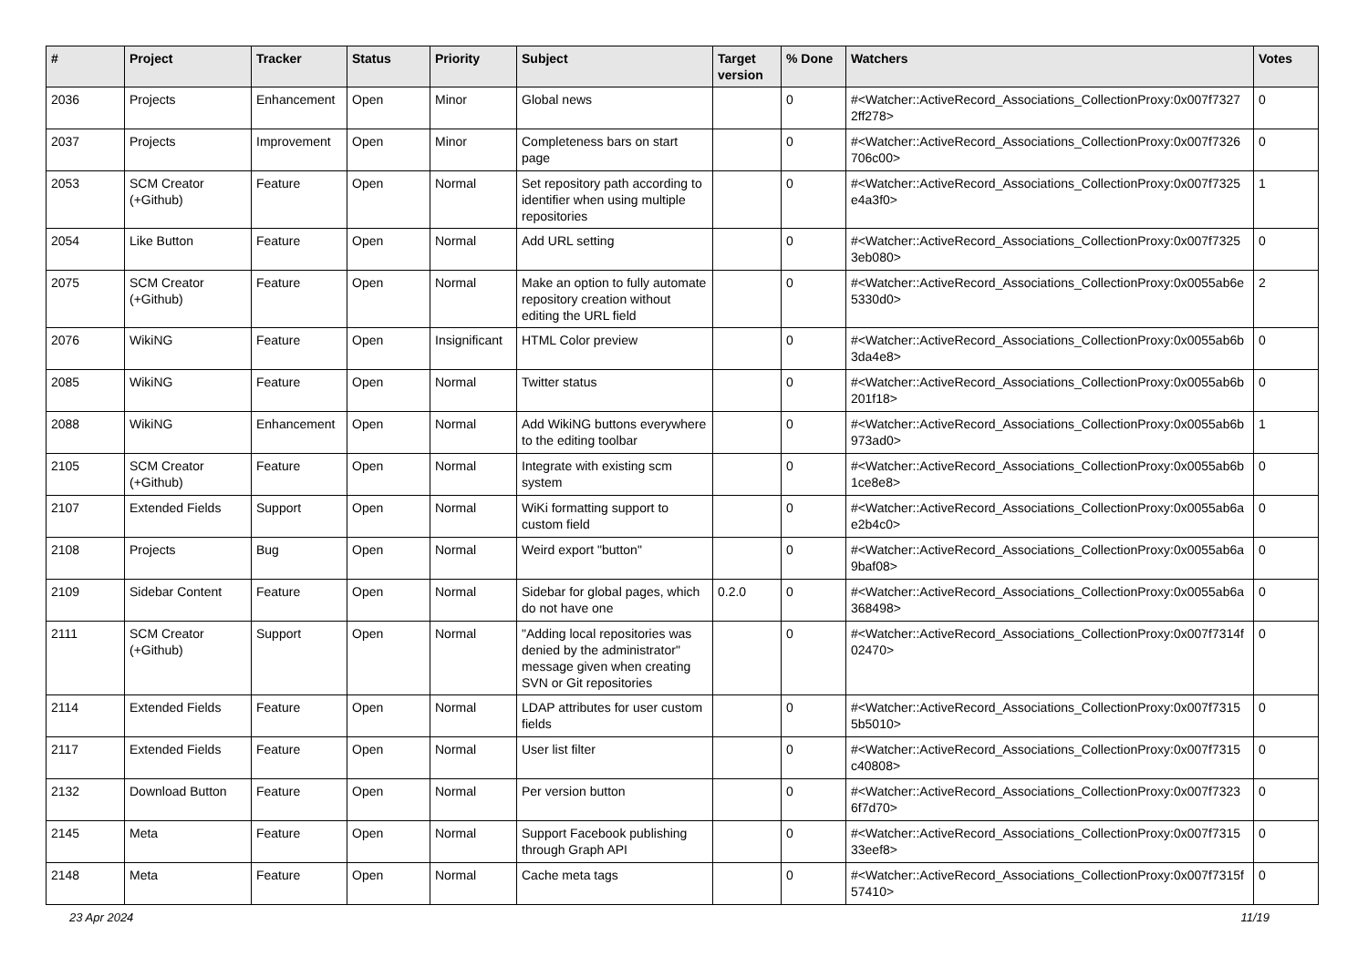| # | Project | Tracker | Status | Priority | Subject | Target version | % Done | Watchers | Votes |
| --- | --- | --- | --- | --- | --- | --- | --- | --- | --- |
| 2036 | Projects | Enhancement | Open | Minor | Global news | | 0 | #<Watcher::ActiveRecord_Associations_CollectionProxy:0x007f7327 2ff278> | 0 |
| 2037 | Projects | Improvement | Open | Minor | Completeness bars on start page | | 0 | #<Watcher::ActiveRecord_Associations_CollectionProxy:0x007f7326 706c00> | 0 |
| 2053 | SCM Creator (+Github) | Feature | Open | Normal | Set repository path according to identifier when using multiple repositories | | 0 | #<Watcher::ActiveRecord_Associations_CollectionProxy:0x007f7325 e4a3f0> | 1 |
| 2054 | Like Button | Feature | Open | Normal | Add URL setting | | 0 | #<Watcher::ActiveRecord_Associations_CollectionProxy:0x007f7325 3eb080> | 0 |
| 2075 | SCM Creator (+Github) | Feature | Open | Normal | Make an option to fully automate repository creation without editing the URL field | | 0 | #<Watcher::ActiveRecord_Associations_CollectionProxy:0x0055ab6e 5330d0> | 2 |
| 2076 | WikiNG | Feature | Open | Insignificant | HTML Color preview | | 0 | #<Watcher::ActiveRecord_Associations_CollectionProxy:0x0055ab6b 3da4e8> | 0 |
| 2085 | WikiNG | Feature | Open | Normal | Twitter status | | 0 | #<Watcher::ActiveRecord_Associations_CollectionProxy:0x0055ab6b 201f18> | 0 |
| 2088 | WikiNG | Enhancement | Open | Normal | Add WikiNG buttons everywhere to the editing toolbar | | 0 | #<Watcher::ActiveRecord_Associations_CollectionProxy:0x0055ab6b 973ad0> | 1 |
| 2105 | SCM Creator (+Github) | Feature | Open | Normal | Integrate with existing scm system | | 0 | #<Watcher::ActiveRecord_Associations_CollectionProxy:0x0055ab6b 1ce8e8> | 0 |
| 2107 | Extended Fields | Support | Open | Normal | WiKi formatting support to custom field | | 0 | #<Watcher::ActiveRecord_Associations_CollectionProxy:0x0055ab6a e2b4c0> | 0 |
| 2108 | Projects | Bug | Open | Normal | Weird export "button" | | 0 | #<Watcher::ActiveRecord_Associations_CollectionProxy:0x0055ab6a 9baf08> | 0 |
| 2109 | Sidebar Content | Feature | Open | Normal | Sidebar for global pages, which do not have one | 0.2.0 | 0 | #<Watcher::ActiveRecord_Associations_CollectionProxy:0x0055ab6a 368498> | 0 |
| 2111 | SCM Creator (+Github) | Support | Open | Normal | "Adding local repositories was denied by the administrator" message given when creating SVN or Git repositories | | 0 | #<Watcher::ActiveRecord_Associations_CollectionProxy:0x007f7314f 02470> | 0 |
| 2114 | Extended Fields | Feature | Open | Normal | LDAP attributes for user custom fields | | 0 | #<Watcher::ActiveRecord_Associations_CollectionProxy:0x007f7315 5b5010> | 0 |
| 2117 | Extended Fields | Feature | Open | Normal | User list filter | | 0 | #<Watcher::ActiveRecord_Associations_CollectionProxy:0x007f7315 c40808> | 0 |
| 2132 | Download Button | Feature | Open | Normal | Per version button | | 0 | #<Watcher::ActiveRecord_Associations_CollectionProxy:0x007f7323 6f7d70> | 0 |
| 2145 | Meta | Feature | Open | Normal | Support Facebook publishing through Graph API | | 0 | #<Watcher::ActiveRecord_Associations_CollectionProxy:0x007f7315 33eef8> | 0 |
| 2148 | Meta | Feature | Open | Normal | Cache meta tags | | 0 | #<Watcher::ActiveRecord_Associations_CollectionProxy:0x007f7315f 57410> | 0 |
23 Apr 2024 11/19